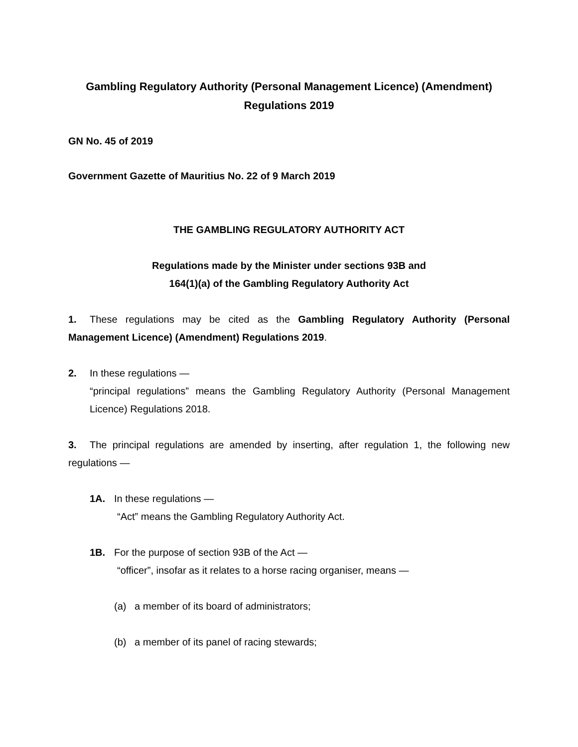Gambling Regulatory Authority (Personal Management Licence) (Amendment)
Regulations 2019
GN No. 45 of 2019
Government Gazette of Mauritius No. 22 of 9 March 2019
THE GAMBLING REGULATORY AUTHORITY ACT
Regulations made by the Minister under sections 93B and
164(1)(a) of the Gambling Regulatory Authority Act
1. These regulations may be cited as the Gambling Regulatory Authority (Personal Management Licence) (Amendment) Regulations 2019.
2. In these regulations —
“principal regulations” means the Gambling Regulatory Authority (Personal Management Licence) Regulations 2018.
3. The principal regulations are amended by inserting, after regulation 1, the following new regulations —
1A. In these regulations —
“Act” means the Gambling Regulatory Authority Act.
1B. For the purpose of section 93B of the Act —
“officer”, insofar as it relates to a horse racing organiser, means —
(a) a member of its board of administrators;
(b) a member of its panel of racing stewards;